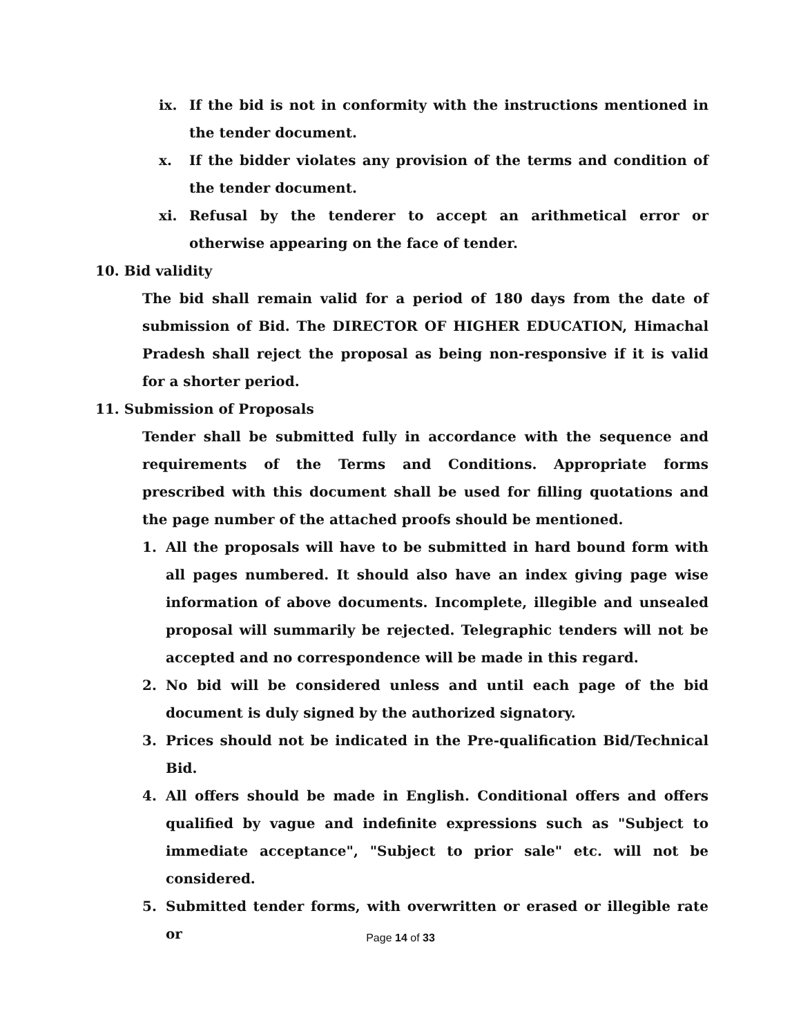ix. If the bid is not in conformity with the instructions mentioned in the tender document.
x. If the bidder violates any provision of the terms and condition of the tender document.
xi. Refusal by the tenderer to accept an arithmetical error or otherwise appearing on the face of tender.
10. Bid validity
The bid shall remain valid for a period of 180 days from the date of submission of Bid. The DIRECTOR OF HIGHER EDUCATION, Himachal Pradesh shall reject the proposal as being non-responsive if it is valid for a shorter period.
11. Submission of Proposals
Tender shall be submitted fully in accordance with the sequence and requirements of the Terms and Conditions. Appropriate forms prescribed with this document shall be used for filling quotations and the page number of the attached proofs should be mentioned.
1. All the proposals will have to be submitted in hard bound form with all pages numbered. It should also have an index giving page wise information of above documents. Incomplete, illegible and unsealed proposal will summarily be rejected. Telegraphic tenders will not be accepted and no correspondence will be made in this regard.
2. No bid will be considered unless and until each page of the bid document is duly signed by the authorized signatory.
3. Prices should not be indicated in the Pre-qualification Bid/Technical Bid.
4. All offers should be made in English. Conditional offers and offers qualified by vague and indefinite expressions such as "Subject to immediate acceptance", "Subject to prior sale" etc. will not be considered.
5. Submitted tender forms, with overwritten or erased or illegible rate or
Page 14 of 33